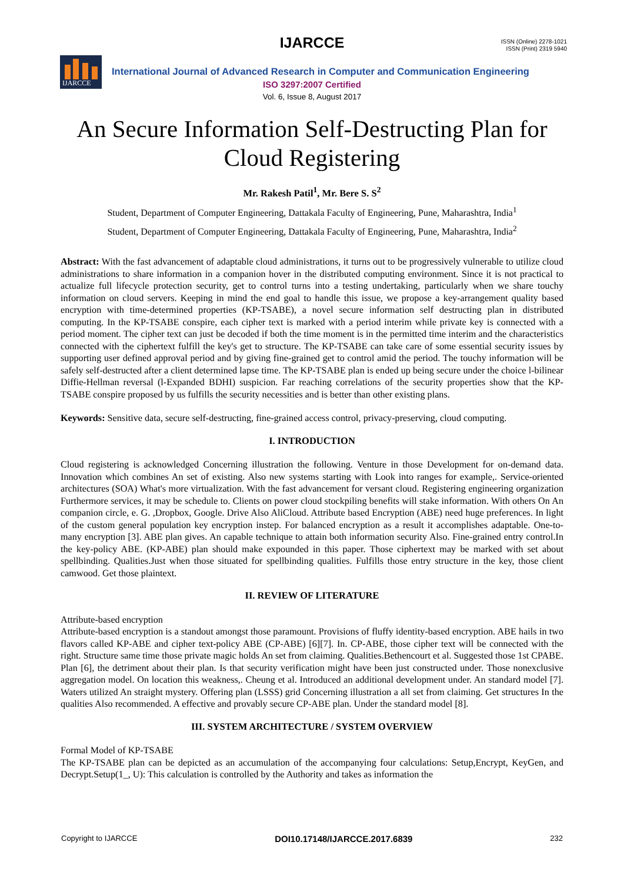IJARCCE
ISSN (Online) 2278-1021
ISSN (Print) 2319 5940
IJARCCE
International Journal of Advanced Research in Computer and Communication Engineering
ISO 3297:2007 Certified
Vol. 6, Issue 8, August 2017
An Secure Information Self-Destructing Plan for Cloud Registering
Mr. Rakesh Patil<sup>1</sup>, Mr. Bere S. S<sup>2</sup>
Student, Department of Computer Engineering, Dattakala Faculty of Engineering, Pune, Maharashtra, India<sup>1</sup>
Student, Department of Computer Engineering, Dattakala Faculty of Engineering, Pune, Maharashtra, India<sup>2</sup>
Abstract: With the fast advancement of adaptable cloud administrations, it turns out to be progressively vulnerable to utilize cloud administrations to share information in a companion hover in the distributed computing environment. Since it is not practical to actualize full lifecycle protection security, get to control turns into a testing undertaking, particularly when we share touchy information on cloud servers. Keeping in mind the end goal to handle this issue, we propose a key-arrangement quality based encryption with time-determined properties (KP-TSABE), a novel secure information self destructing plan in distributed computing. In the KP-TSABE conspire, each cipher text is marked with a period interim while private key is connected with a period moment. The cipher text can just be decoded if both the time moment is in the permitted time interim and the characteristics connected with the ciphertext fulfill the key's get to structure. The KP-TSABE can take care of some essential security issues by supporting user defined approval period and by giving fine-grained get to control amid the period. The touchy information will be safely self-destructed after a client determined lapse time. The KP-TSABE plan is ended up being secure under the choice l-bilinear Diffie-Hellman reversal (l-Expanded BDHI) suspicion. Far reaching correlations of the security properties show that the KP-TSABE conspire proposed by us fulfills the security necessities and is better than other existing plans.
Keywords: Sensitive data, secure self-destructing, fine-grained access control, privacy-preserving, cloud computing.
I. INTRODUCTION
Cloud registering is acknowledged Concerning illustration the following. Venture in those Development for on-demand data. Innovation which combines An set of existing. Also new systems starting with Look into ranges for example,. Service-oriented architectures (SOA) What's more virtualization. With the fast advancement for versant cloud. Registering engineering organization Furthermore services, it may be schedule to. Clients on power cloud stockpiling benefits will stake information. With others On An companion circle, e. G. ,Dropbox, Google. Drive Also AliCloud. Attribute based Encryption (ABE) need huge preferences. In light of the custom general population key encryption instep. For balanced encryption as a result it accomplishes adaptable. One-to-many encryption [3]. ABE plan gives. An capable technique to attain both information security Also. Fine-grained entry control.In the key-policy ABE. (KP-ABE) plan should make expounded in this paper. Those ciphertext may be marked with set about spellbinding. Qualities.Just when those situated for spellbinding qualities. Fulfills those entry structure in the key, those client camwood. Get those plaintext.
II. REVIEW OF LITERATURE
Attribute-based encryption
Attribute-based encryption is a standout amongst those paramount. Provisions of fluffy identity-based encryption. ABE hails in two flavors called KP-ABE and cipher text-policy ABE (CP-ABE) [6][7]. In. CP-ABE, those cipher text will be connected with the right. Structure same time those private magic holds An set from claiming. Qualities.Bethencourt et al. Suggested those 1st CPABE. Plan [6], the detriment about their plan. Is that security verification might have been just constructed under. Those nonexclusive aggregation model. On location this weakness,. Cheung et al. Introduced an additional development under. An standard model [7]. Waters utilized An straight mystery. Offering plan (LSSS) grid Concerning illustration a all set from claiming. Get structures In the qualities Also recommended. A effective and provably secure CP-ABE plan. Under the standard model [8].
III. SYSTEM ARCHITECTURE / SYSTEM OVERVIEW
Formal Model of KP-TSABE
The KP-TSABE plan can be depicted as an accumulation of the accompanying four calculations: Setup,Encrypt, KeyGen, and Decrypt.Setup(1_, U): This calculation is controlled by the Authority and takes as information the
Copyright to IJARCCE DOI10.17148/IJARCCE.2017.6839 232